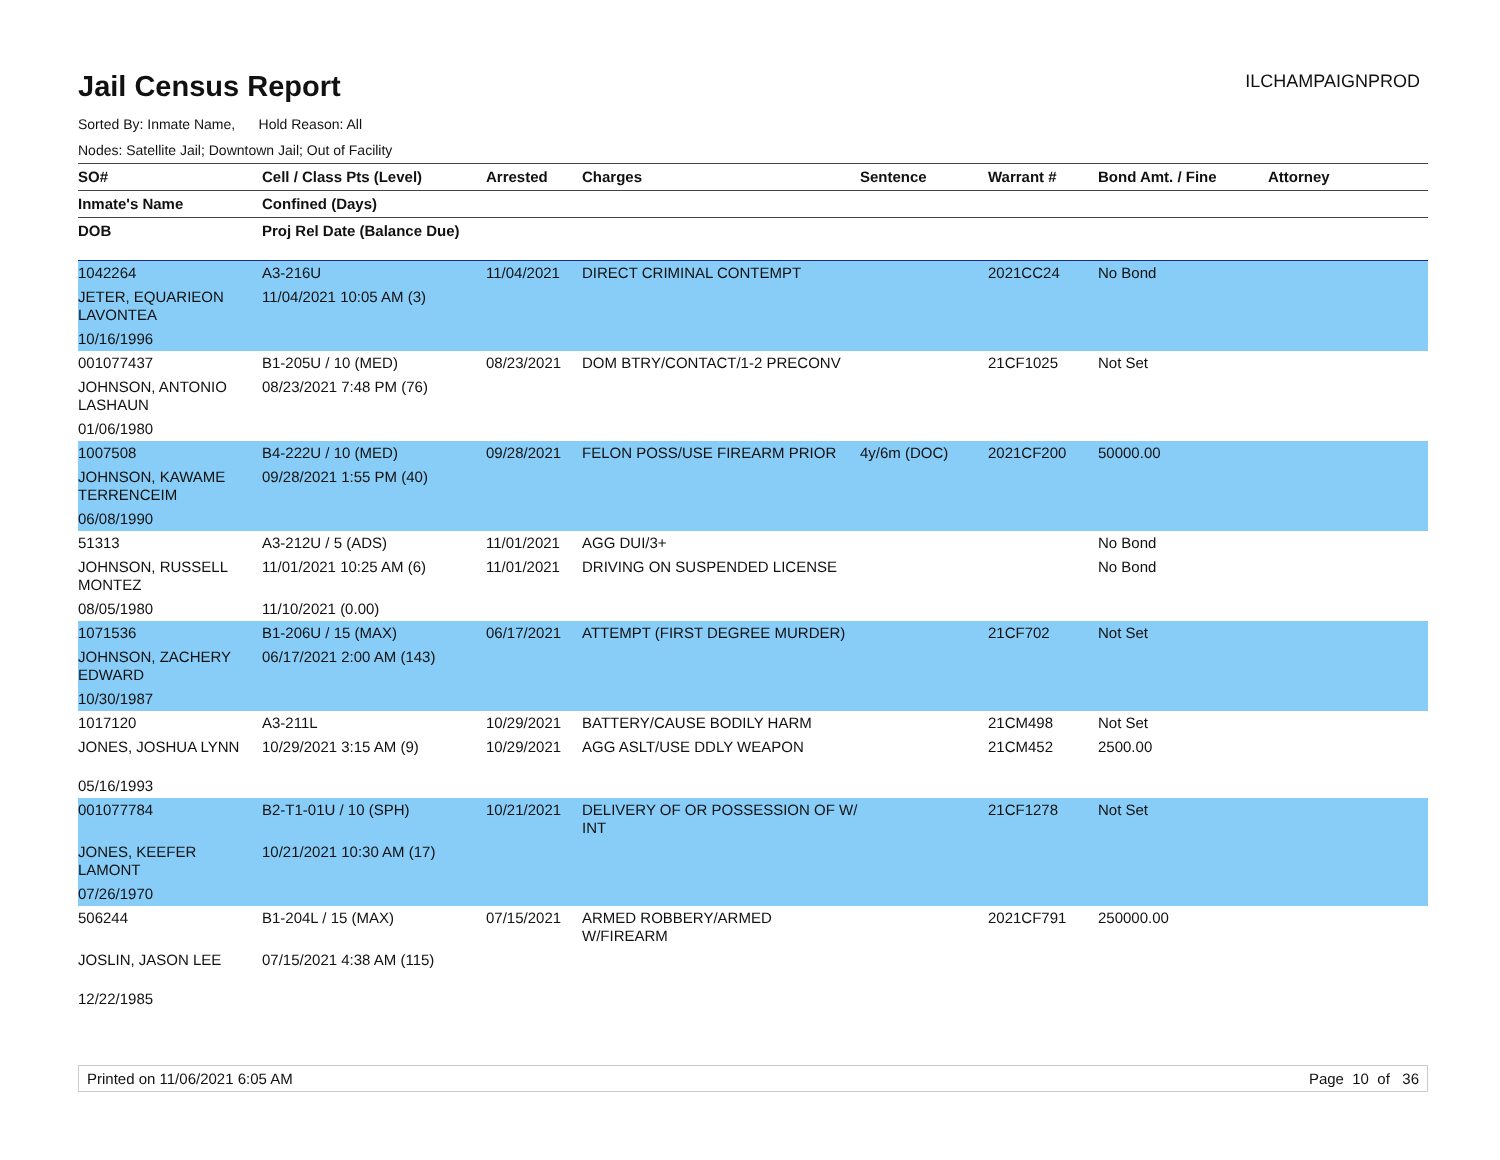Jail Census Report
ILCHAMPAIGNPROD
Sorted By: Inmate Name, Hold Reason: All
Nodes: Satellite Jail; Downtown Jail; Out of Facility
| SO# | Cell / Class Pts (Level) | Arrested | Charges | Sentence | Warrant # | Bond Amt. / Fine | Attorney |
| --- | --- | --- | --- | --- | --- | --- | --- |
| Inmate's Name | Confined (Days) | | | | | | |
| DOB | Proj Rel Date (Balance Due) | | | | | | |
| 1042264 | A3-216U | 11/04/2021 | DIRECT CRIMINAL CONTEMPT | | 2021CC24 | No Bond | |
| JETER, EQUARIEON LAVONTEA | 11/04/2021 10:05 AM (3) | | | | | | |
| 10/16/1996 | | | | | | | |
| 001077437 | B1-205U / 10 (MED) | 08/23/2021 | DOM BTRY/CONTACT/1-2 PRECONV | | 21CF1025 | Not Set | |
| JOHNSON, ANTONIO LASHAUN | 08/23/2021 7:48 PM (76) | | | | | | |
| 01/06/1980 | | | | | | | |
| 1007508 | B4-222U / 10 (MED) | 09/28/2021 | FELON POSS/USE FIREARM PRIOR | 4y/6m (DOC) | 2021CF200 | 50000.00 | |
| JOHNSON, KAWAME TERRENCEIM | 09/28/2021 1:55 PM (40) | | | | | | |
| 06/08/1990 | | | | | | | |
| 51313 | A3-212U / 5 (ADS) | 11/01/2021 | AGG DUI/3+ | | | No Bond | |
| JOHNSON, RUSSELL MONTEZ | 11/01/2021 10:25 AM (6) | 11/01/2021 | DRIVING ON SUSPENDED LICENSE | | | No Bond | |
| 08/05/1980 | 11/10/2021 (0.00) | | | | | | |
| 1071536 | B1-206U / 15 (MAX) | 06/17/2021 | ATTEMPT (FIRST DEGREE MURDER) | | 21CF702 | Not Set | |
| JOHNSON, ZACHERY EDWARD | 06/17/2021 2:00 AM (143) | | | | | | |
| 10/30/1987 | | | | | | | |
| 1017120 | A3-211L | 10/29/2021 | BATTERY/CAUSE BODILY HARM | | 21CM498 | Not Set | |
| JONES, JOSHUA LYNN | 10/29/2021 3:15 AM (9) | 10/29/2021 | AGG ASLT/USE DDLY WEAPON | | 21CM452 | 2500.00 | |
| 05/16/1993 | | | | | | | |
| 001077784 | B2-T1-01U / 10 (SPH) | 10/21/2021 | DELIVERY OF OR POSSESSION OF W/ INT | | 21CF1278 | Not Set | |
| JONES, KEEFER LAMONT | 10/21/2021 10:30 AM (17) | | | | | | |
| 07/26/1970 | | | | | | | |
| 506244 | B1-204L / 15 (MAX) | 07/15/2021 | ARMED ROBBERY/ARMED W/FIREARM | | 2021CF791 | 250000.00 | |
| JOSLIN, JASON LEE | 07/15/2021 4:38 AM (115) | | | | | | |
| 12/22/1985 | | | | | | | |
Printed on 11/06/2021 6:05 AM Page 10 of 36